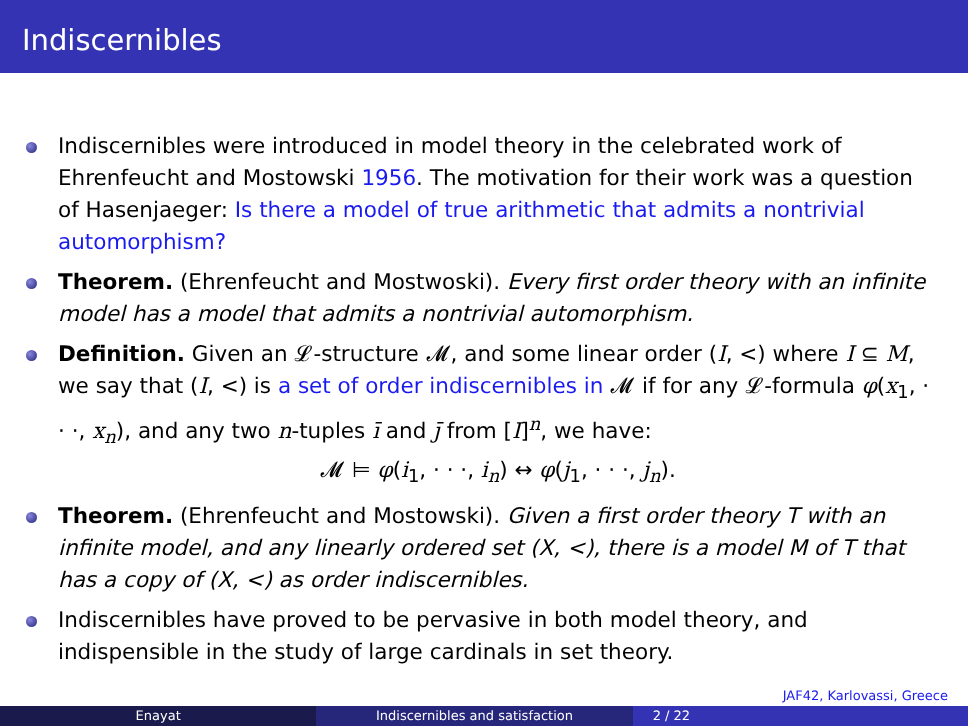Indiscernibles
Indiscernibles were introduced in model theory in the celebrated work of Ehrenfeucht and Mostowski 1956. The motivation for their work was a question of Hasenjaeger: Is there a model of true arithmetic that admits a nontrivial automorphism?
Theorem. (Ehrenfeucht and Mostwoski). Every first order theory with an infinite model has a model that admits a nontrivial automorphism.
Definition. Given an 𝓛-structure 𝓜, and some linear order (I, <) where I ⊆ M, we say that (I, <) is a set of order indiscernibles in 𝓜 if for any 𝓛-formula φ(x<sub>1</sub>, · · ·, x<sub>n</sub>), and any two n-tuples ī and j̄ from [I]<sup>n</sup>, we have:
𝓜 ⊨ φ(i<sub>1</sub>, · · ·, i<sub>n</sub>) ↔ φ(j<sub>1</sub>, · · ·, j<sub>n</sub>).
Theorem. (Ehrenfeucht and Mostowski). Given a first order theory T with an infinite model, and any linearly ordered set (X, <), there is a model M of T that has a copy of (X, <) as order indiscernibles.
Indiscernibles have proved to be pervasive in both model theory, and indispensible in the study of large cardinals in set theory.
JAF42, Karlovassi, Greece
Enayat Indiscernibles and satisfaction 2 / 22